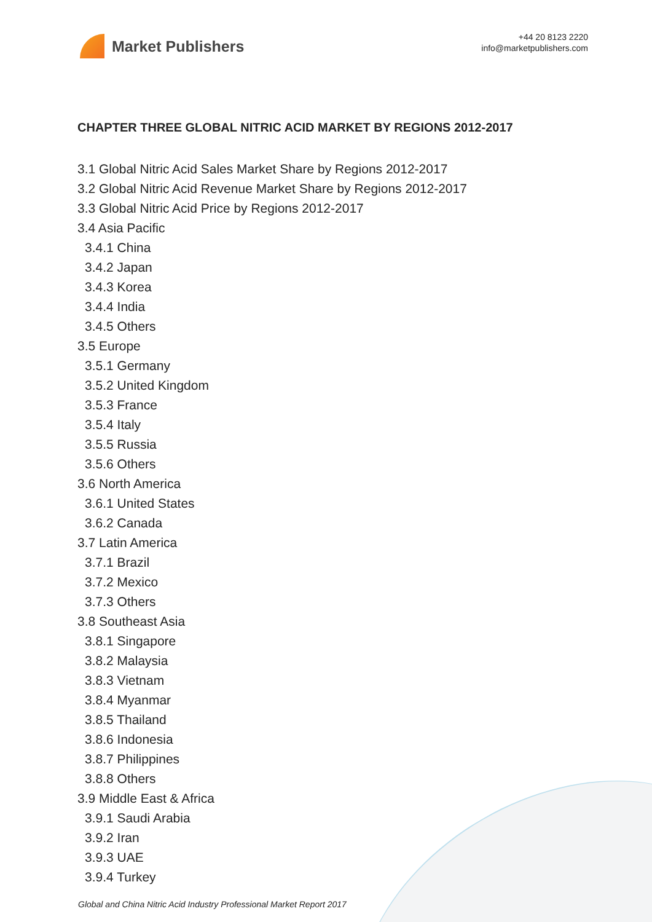Market Publishers
+44 20 8123 2220
info@marketpublishers.com
CHAPTER THREE GLOBAL NITRIC ACID MARKET BY REGIONS 2012-2017
3.1 Global Nitric Acid Sales Market Share by Regions 2012-2017
3.2 Global Nitric Acid Revenue Market Share by Regions 2012-2017
3.3 Global Nitric Acid Price by Regions 2012-2017
3.4 Asia Pacific
3.4.1 China
3.4.2 Japan
3.4.3 Korea
3.4.4 India
3.4.5 Others
3.5 Europe
3.5.1 Germany
3.5.2 United Kingdom
3.5.3 France
3.5.4 Italy
3.5.5 Russia
3.5.6 Others
3.6 North America
3.6.1 United States
3.6.2 Canada
3.7 Latin America
3.7.1 Brazil
3.7.2 Mexico
3.7.3 Others
3.8 Southeast Asia
3.8.1 Singapore
3.8.2 Malaysia
3.8.3 Vietnam
3.8.4 Myanmar
3.8.5 Thailand
3.8.6 Indonesia
3.8.7 Philippines
3.8.8 Others
3.9 Middle East & Africa
3.9.1 Saudi Arabia
3.9.2 Iran
3.9.3 UAE
3.9.4 Turkey
Global and China Nitric Acid Industry Professional Market Report 2017